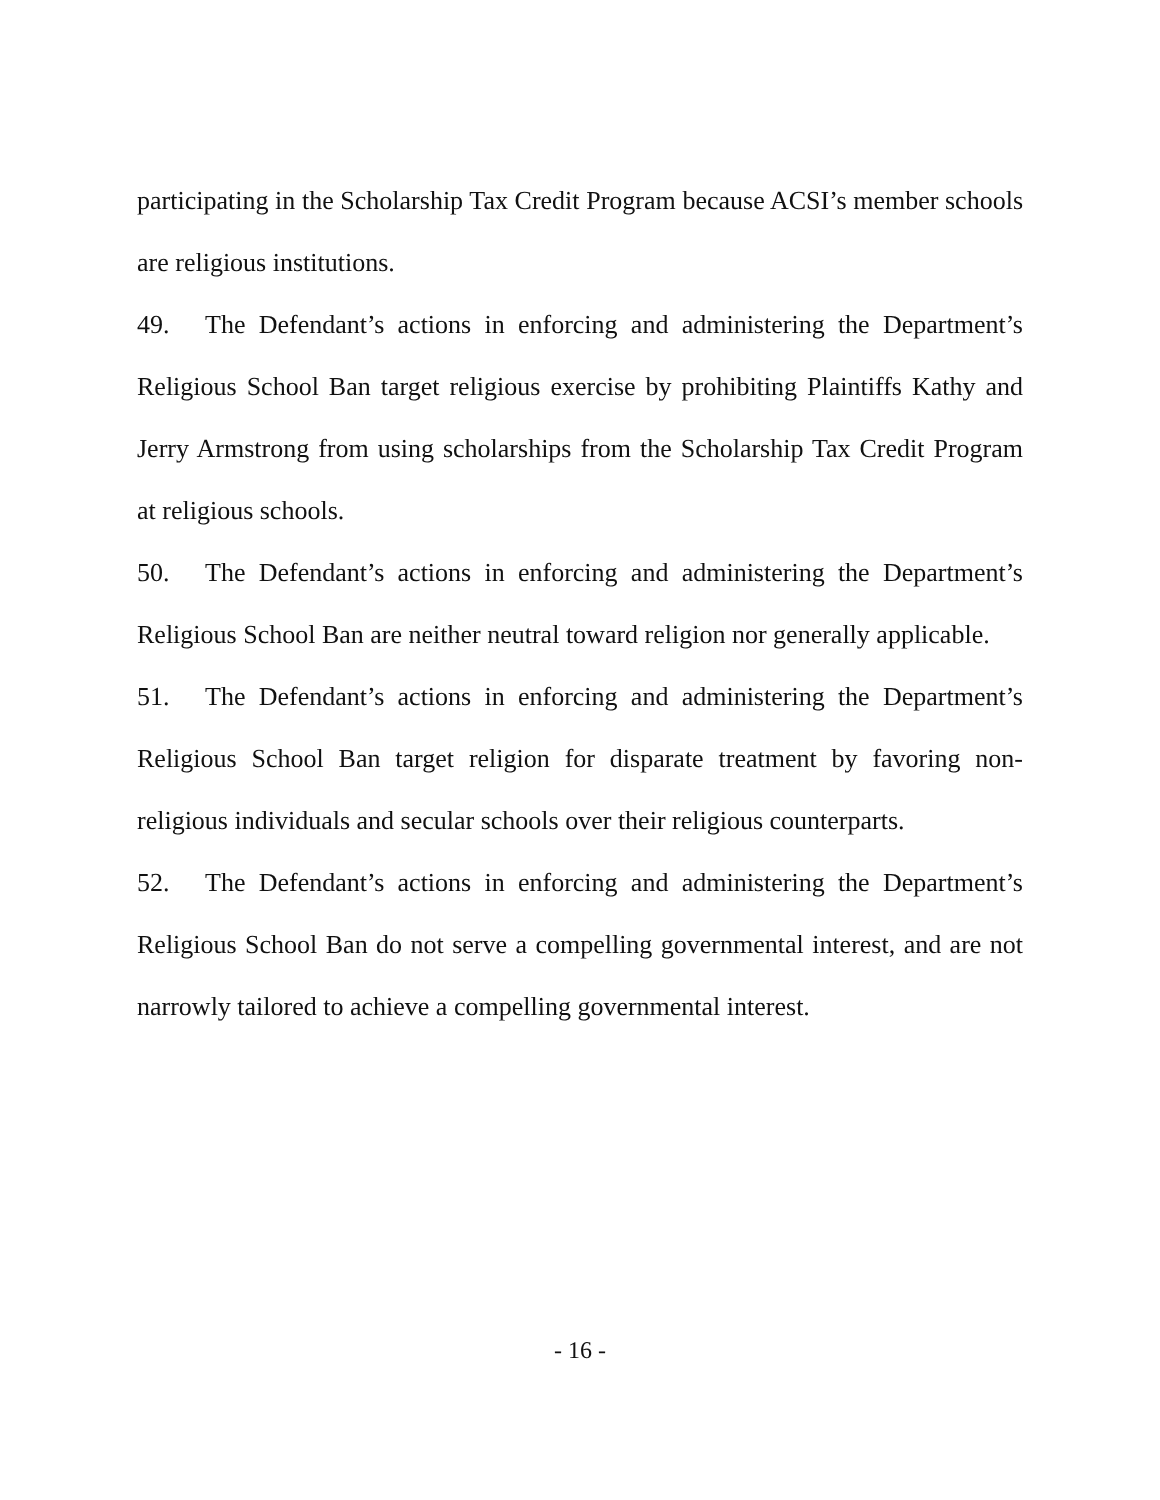participating in the Scholarship Tax Credit Program because ACSI’s member schools are religious institutions.
49. The Defendant’s actions in enforcing and administering the Department’s Religious School Ban target religious exercise by prohibiting Plaintiffs Kathy and Jerry Armstrong from using scholarships from the Scholarship Tax Credit Program at religious schools.
50. The Defendant’s actions in enforcing and administering the Department’s Religious School Ban are neither neutral toward religion nor generally applicable.
51. The Defendant’s actions in enforcing and administering the Department’s Religious School Ban target religion for disparate treatment by favoring non-religious individuals and secular schools over their religious counterparts.
52. The Defendant’s actions in enforcing and administering the Department’s Religious School Ban do not serve a compelling governmental interest, and are not narrowly tailored to achieve a compelling governmental interest.
- 16 -